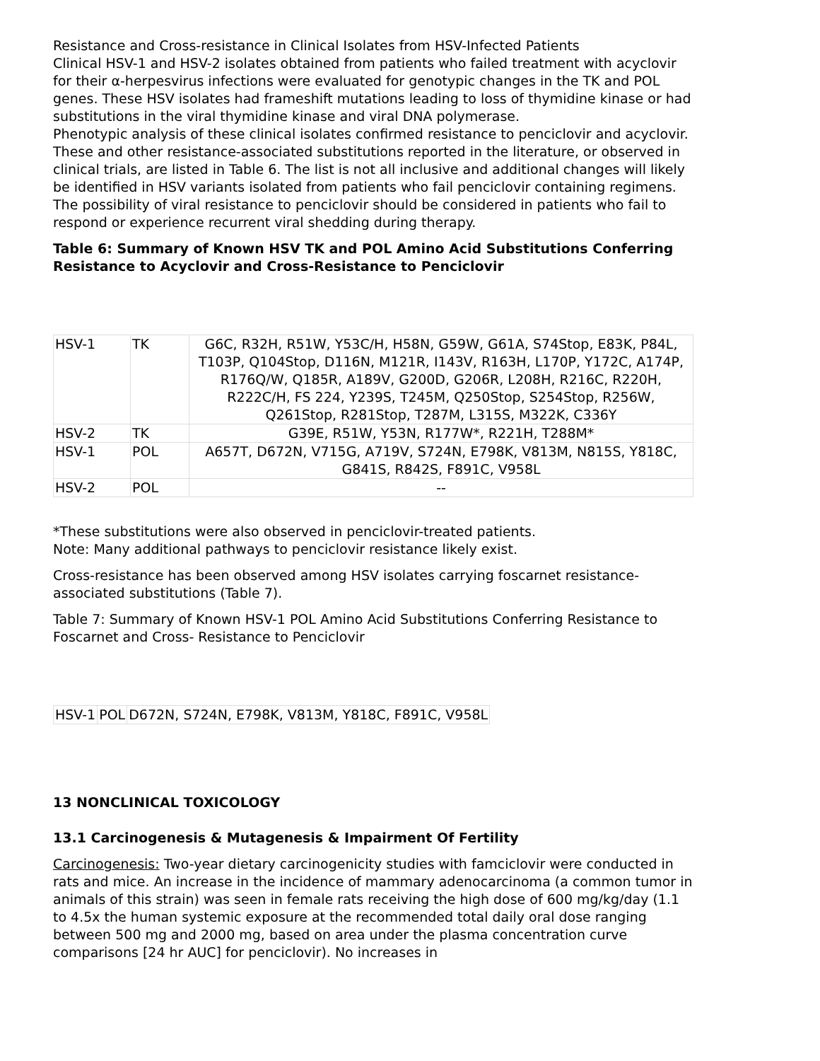Resistance and Cross-resistance in Clinical Isolates from HSV-Infected Patients
Clinical HSV-1 and HSV-2 isolates obtained from patients who failed treatment with acyclovir for their α-herpesvirus infections were evaluated for genotypic changes in the TK and POL genes. These HSV isolates had frameshift mutations leading to loss of thymidine kinase or had substitutions in the viral thymidine kinase and viral DNA polymerase.
Phenotypic analysis of these clinical isolates confirmed resistance to penciclovir and acyclovir. These and other resistance-associated substitutions reported in the literature, or observed in clinical trials, are listed in Table 6. The list is not all inclusive and additional changes will likely be identified in HSV variants isolated from patients who fail penciclovir containing regimens. The possibility of viral resistance to penciclovir should be considered in patients who fail to respond or experience recurrent viral shedding during therapy.
Table 6: Summary of Known HSV TK and POL Amino Acid Substitutions Conferring Resistance to Acyclovir and Cross-Resistance to Penciclovir
| HSV-1 | TK | G6C, R32H, R51W, Y53C/H, H58N, G59W, G61A, S74Stop, E83K, P84L, T103P, Q104Stop, D116N, M121R, I143V, R163H, L170P, Y172C, A174P, R176Q/W, Q185R, A189V, G200D, G206R, L208H, R216C, R220H, R222C/H, FS 224, Y239S, T245M, Q250Stop, S254Stop, R256W, Q261Stop, R281Stop, T287M, L315S, M322K, C336Y |
| HSV-2 | TK | G39E, R51W, Y53N, R177W*, R221H, T288M* |
| HSV-1 | POL | A657T, D672N, V715G, A719V, S724N, E798K, V813M, N815S, Y818C, G841S, R842S, F891C, V958L |
| HSV-2 | POL | -- |
*These substitutions were also observed in penciclovir-treated patients.
Note: Many additional pathways to penciclovir resistance likely exist.
Cross-resistance has been observed among HSV isolates carrying foscarnet resistance-associated substitutions (Table 7).
Table 7: Summary of Known HSV-1 POL Amino Acid Substitutions Conferring Resistance to Foscarnet and Cross- Resistance to Penciclovir
| HSV-1 | POL | D672N, S724N, E798K, V813M, Y818C, F891C, V958L |
13 NONCLINICAL TOXICOLOGY
13.1 Carcinogenesis & Mutagenesis & Impairment Of Fertility
Carcinogenesis: Two-year dietary carcinogenicity studies with famciclovir were conducted in rats and mice. An increase in the incidence of mammary adenocarcinoma (a common tumor in animals of this strain) was seen in female rats receiving the high dose of 600 mg/kg/day (1.1 to 4.5x the human systemic exposure at the recommended total daily oral dose ranging between 500 mg and 2000 mg, based on area under the plasma concentration curve comparisons [24 hr AUC] for penciclovir). No increases in